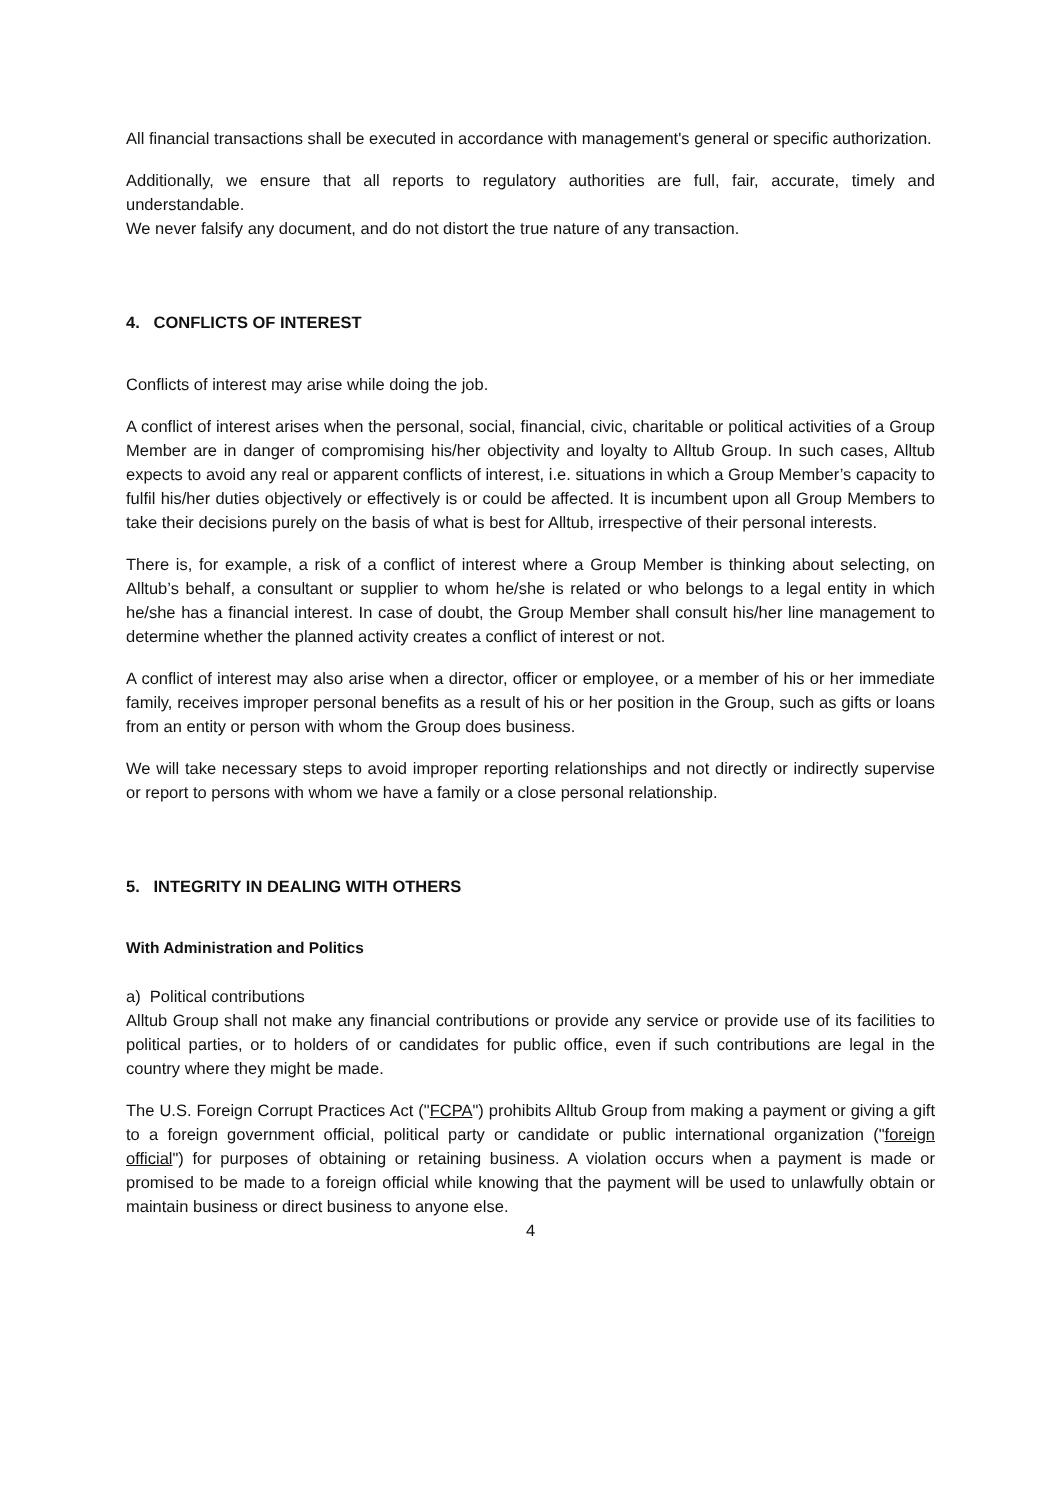All financial transactions shall be executed in accordance with management's general or specific authorization.
Additionally, we ensure that all reports to regulatory authorities are full, fair, accurate, timely and understandable.
We never falsify any document, and do not distort the true nature of any transaction.
4. CONFLICTS OF INTEREST
Conflicts of interest may arise while doing the job.
A conflict of interest arises when the personal, social, financial, civic, charitable or political activities of a Group Member are in danger of compromising his/her objectivity and loyalty to Alltub Group. In such cases, Alltub expects to avoid any real or apparent conflicts of interest, i.e. situations in which a Group Member’s capacity to fulfil his/her duties objectively or effectively is or could be affected. It is incumbent upon all Group Members to take their decisions purely on the basis of what is best for Alltub, irrespective of their personal interests.
There is, for example, a risk of a conflict of interest where a Group Member is thinking about selecting, on Alltub’s behalf, a consultant or supplier to whom he/she is related or who belongs to a legal entity in which he/she has a financial interest. In case of doubt, the Group Member shall consult his/her line management to determine whether the planned activity creates a conflict of interest or not.
A conflict of interest may also arise when a director, officer or employee, or a member of his or her immediate family, receives improper personal benefits as a result of his or her position in the Group, such as gifts or loans from an entity or person with whom the Group does business.
We will take necessary steps to avoid improper reporting relationships and not directly or indirectly supervise or report to persons with whom we have a family or a close personal relationship.
5. INTEGRITY IN DEALING WITH OTHERS
With Administration and Politics
a) Political contributions
Alltub Group shall not make any financial contributions or provide any service or provide use of its facilities to political parties, or to holders of or candidates for public office, even if such contributions are legal in the country where they might be made.
The U.S. Foreign Corrupt Practices Act ("FCPA") prohibits Alltub Group from making a payment or giving a gift to a foreign government official, political party or candidate or public international organization ("foreign official") for purposes of obtaining or retaining business. A violation occurs when a payment is made or promised to be made to a foreign official while knowing that the payment will be used to unlawfully obtain or maintain business or direct business to anyone else.
4